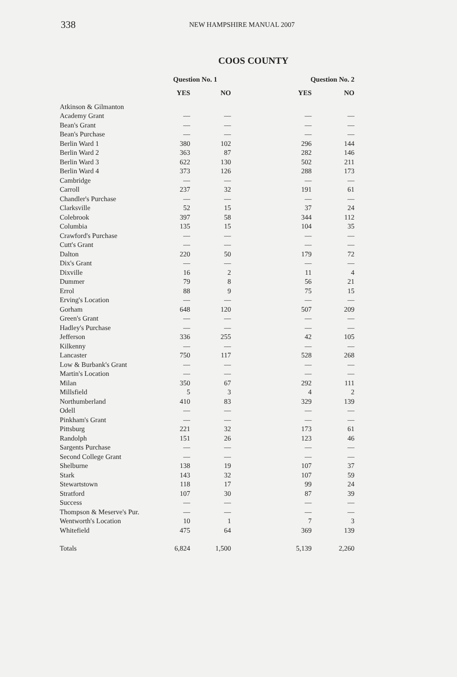338 NEW HAMPSHIRE MANUAL 2007
COOS COUNTY
| | Question No. 1 | | Question No. 2 | |
| --- | --- | --- | --- | --- |
| | YES | NO | YES | NO |
| Atkinson & Gilmanton | | | | |
| Academy Grant | — | — | — | — |
| Bean's Grant | — | — | — | — |
| Bean's Purchase | — | — | — | — |
| Berlin Ward 1 | 380 | 102 | 296 | 144 |
| Berlin Ward 2 | 363 | 87 | 282 | 146 |
| Berlin Ward 3 | 622 | 130 | 502 | 211 |
| Berlin Ward 4 | 373 | 126 | 288 | 173 |
| Cambridge | — | — | — | — |
| Carroll | 237 | 32 | 191 | 61 |
| Chandler's Purchase | — | — | — | — |
| Clarksville | 52 | 15 | 37 | 24 |
| Colebrook | 397 | 58 | 344 | 112 |
| Columbia | 135 | 15 | 104 | 35 |
| Crawford's Purchase | — | — | — | — |
| Cutt's Grant | — | — | — | — |
| Dalton | 220 | 50 | 179 | 72 |
| Dix's Grant | — | — | — | — |
| Dixville | 16 | 2 | 11 | 4 |
| Dummer | 79 | 8 | 56 | 21 |
| Errol | 88 | 9 | 75 | 15 |
| Erving's Location | — | — | — | — |
| Gorham | 648 | 120 | 507 | 209 |
| Green's Grant | — | — | — | — |
| Hadley's Purchase | — | — | — | — |
| Jefferson | 336 | 255 | 42 | 105 |
| Kilkenny | — | — | — | — |
| Lancaster | 750 | 117 | 528 | 268 |
| Low & Burbank's Grant | — | — | — | — |
| Martin's Location | — | — | — | — |
| Milan | 350 | 67 | 292 | 111 |
| Millsfield | 5 | 3 | 4 | 2 |
| Northumberland | 410 | 83 | 329 | 139 |
| Odell | — | — | — | — |
| Pinkham's Grant | — | — | — | — |
| Pittsburg | 221 | 32 | 173 | 61 |
| Randolph | 151 | 26 | 123 | 46 |
| Sargents Purchase | — | — | — | — |
| Second College Grant | — | — | — | — |
| Shelburne | 138 | 19 | 107 | 37 |
| Stark | 143 | 32 | 107 | 59 |
| Stewartstown | 118 | 17 | 99 | 24 |
| Stratford | 107 | 30 | 87 | 39 |
| Success | — | — | — | — |
| Thompson & Meserve's Pur. | — | — | — | — |
| Wentworth's Location | 10 | 1 | 7 | 3 |
| Whitefield | 475 | 64 | 369 | 139 |
| Totals | 6,824 | 1,500 | 5,139 | 2,260 |